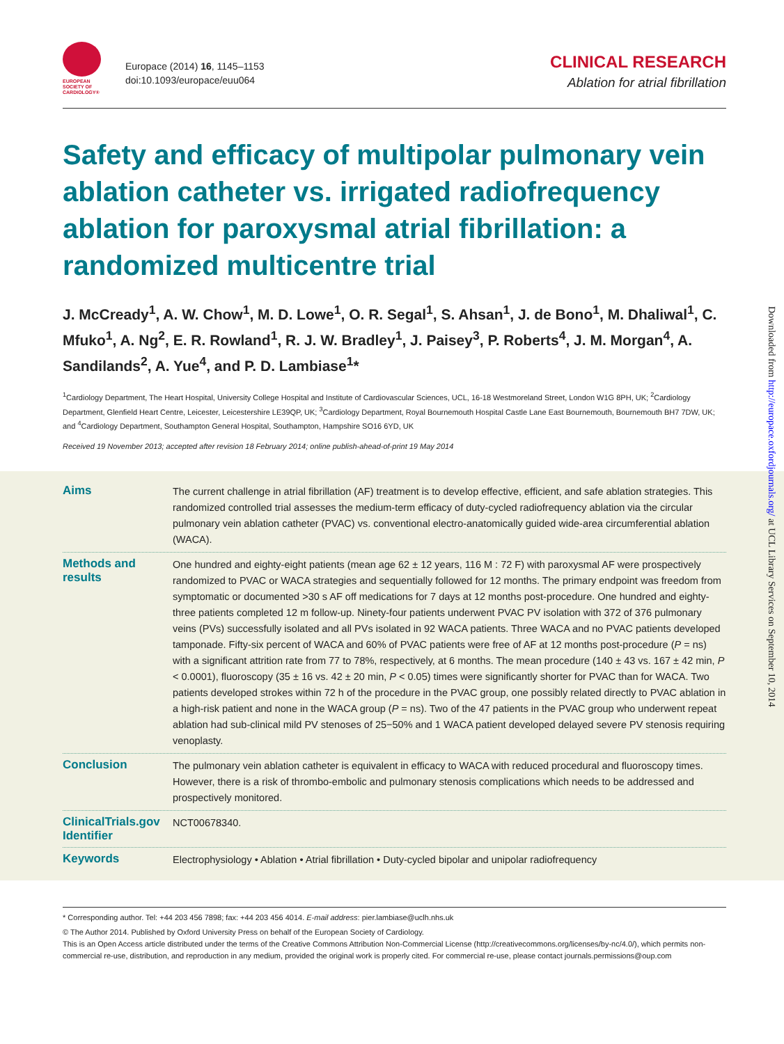EUROPEAN SOCIETY OF CARDIOLOGY®
Europace (2014) 16, 1145–1153
doi:10.1093/europace/euu064
CLINICAL RESEARCH
Ablation for atrial fibrillation
Safety and efficacy of multipolar pulmonary vein ablation catheter vs. irrigated radiofrequency ablation for paroxysmal atrial fibrillation: a randomized multicentre trial
J. McCready<sup>1</sup>, A. W. Chow<sup>1</sup>, M. D. Lowe<sup>1</sup>, O. R. Segal<sup>1</sup>, S. Ahsan<sup>1</sup>, J. de Bono<sup>1</sup>, M. Dhaliwal<sup>1</sup>, C. Mfuko<sup>1</sup>, A. Ng<sup>2</sup>, E. R. Rowland<sup>1</sup>, R. J. W. Bradley<sup>1</sup>, J. Paisey<sup>3</sup>, P. Roberts<sup>4</sup>, J. M. Morgan<sup>4</sup>, A. Sandilands<sup>2</sup>, A. Yue<sup>4</sup>, and P. D. Lambiase<sup>1</sup>*
<sup>1</sup> Cardiology Department, The Heart Hospital, University College Hospital and Institute of Cardiovascular Sciences, UCL, 16-18 Westmoreland Street, London W1G 8PH, UK; <sup>2</sup>Cardiology Department, Glenfield Heart Centre, Leicester, Leicestershire LE39QP, UK; <sup>3</sup>Cardiology Department, Royal Bournemouth Hospital Castle Lane East Bournemouth, Bournemouth BH7 7DW, UK; and <sup>4</sup>Cardiology Department, Southampton General Hospital, Southampton, Hampshire SO16 6YD, UK
Received 19 November 2013; accepted after revision 18 February 2014; online publish-ahead-of-print 19 May 2014
Aims
The current challenge in atrial fibrillation (AF) treatment is to develop effective, efficient, and safe ablation strategies. This randomized controlled trial assesses the medium-term efficacy of duty-cycled radiofrequency ablation via the circular pulmonary vein ablation catheter (PVAC) vs. conventional electro-anatomically guided wide-area circumferential ablation (WACA).
Methods and results
One hundred and eighty-eight patients (mean age 62 ± 12 years, 116 M : 72 F) with paroxysmal AF were prospectively randomized to PVAC or WACA strategies and sequentially followed for 12 months. The primary endpoint was freedom from symptomatic or documented >30 s AF off medications for 7 days at 12 months post-procedure. One hundred and eighty-three patients completed 12 m follow-up. Ninety-four patients underwent PVAC PV isolation with 372 of 376 pulmonary veins (PVs) successfully isolated and all PVs isolated in 92 WACA patients. Three WACA and no PVAC patients developed tamponade. Fifty-six percent of WACA and 60% of PVAC patients were free of AF at 12 months post-procedure (P = ns) with a significant attrition rate from 77 to 78%, respectively, at 6 months. The mean procedure (140 ± 43 vs. 167 ± 42 min, P < 0.0001), fluoroscopy (35 ± 16 vs. 42 ± 20 min, P < 0.05) times were significantly shorter for PVAC than for WACA. Two patients developed strokes within 72 h of the procedure in the PVAC group, one possibly related directly to PVAC ablation in a high-risk patient and none in the WACA group (P = ns). Two of the 47 patients in the PVAC group who underwent repeat ablation had sub-clinical mild PV stenoses of 25−50% and 1 WACA patient developed delayed severe PV stenosis requiring venoplasty.
Conclusion
The pulmonary vein ablation catheter is equivalent in efficacy to WACA with reduced procedural and fluoroscopy times. However, there is a risk of thrombo-embolic and pulmonary stenosis complications which needs to be addressed and prospectively monitored.
ClinicalTrials.gov Identifier
NCT00678340.
Keywords
Electrophysiology • Ablation • Atrial fibrillation • Duty-cycled bipolar and unipolar radiofrequency
Downloaded from http://europace.oxfordjournals.org/ at UCL Library Services on September 10, 2014
* Corresponding author. Tel: +44 203 456 7898; fax: +44 203 456 4014. E-mail address: pier.lambiase@uclh.nhs.uk
© The Author 2014. Published by Oxford University Press on behalf of the European Society of Cardiology.
This is an Open Access article distributed under the terms of the Creative Commons Attribution Non-Commercial License (http://creativecommons.org/licenses/by-nc/4.0/), which permits non-commercial re-use, distribution, and reproduction in any medium, provided the original work is properly cited. For commercial re-use, please contact journals.permissions@oup.com